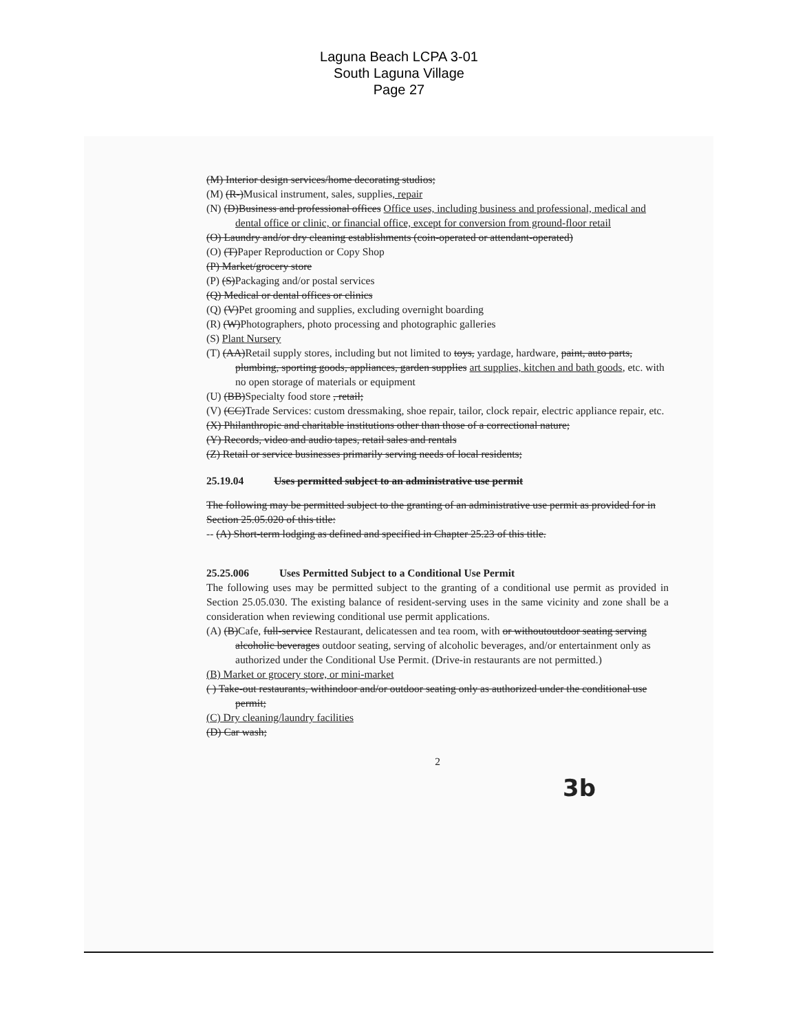Laguna Beach LCPA 3-01
South Laguna Village
Page 27
(M) Interior design services/home decorating studios;
(M) (R-)Musical instrument, sales, supplies, repair
(N) (D)Business and professional offices Office uses, including business and professional, medical and dental office or clinic, or financial office, except for conversion from ground-floor retail
(O) Laundry and/or dry cleaning establishments (coin-operated or attendant-operated)
(O) (T)Paper Reproduction or Copy Shop
(P) Market/grocery store
(P) (S)Packaging and/or postal services
(Q) Medical or dental offices or clinics
(Q) (V)Pet grooming and supplies, excluding overnight boarding
(R) (W)Photographers, photo processing and photographic galleries
(S) Plant Nursery
(T) (AA)Retail supply stores, including but not limited to toys, yardage, hardware, paint, auto parts, plumbing, sporting goods, appliances, garden supplies art supplies, kitchen and bath goods, etc. with no open storage of materials or equipment
(U) (BB)Specialty food store , retail;
(V) (CC)Trade Services: custom dressmaking, shoe repair, tailor, clock repair, electric appliance repair, etc.
(X) Philanthropic and charitable institutions other than those of a correctional nature;
(Y) Records, video and audio tapes, retail sales and rentals
(Z) Retail or service businesses primarily serving needs of local residents;
25.19.04 Uses permitted subject to an administrative use permit
The following may be permitted subject to the granting of an administrative use permit as provided for in Section 25.05.020 of this title:
-- (A) Short-term lodging as defined and specified in Chapter 25.23 of this title.
25.25.006 Uses Permitted Subject to a Conditional Use Permit
The following uses may be permitted subject to the granting of a conditional use permit as provided in Section 25.05.030. The existing balance of resident-serving uses in the same vicinity and zone shall be a consideration when reviewing conditional use permit applications.
(A) (B)Cafe, full-service Restaurant, delicatessen and tea room, with or withoutoutdoor seating serving alcoholic beverages outdoor seating, serving of alcoholic beverages, and/or entertainment only as authorized under the Conditional Use Permit. (Drive-in restaurants are not permitted.)
(B) Market or grocery store, or mini-market
( ) Take-out restaurants, withindoor and/or outdoor seating only as authorized under the conditional use permit;
(C) Dry cleaning/laundry facilities
(D) Car wash;
2
3b